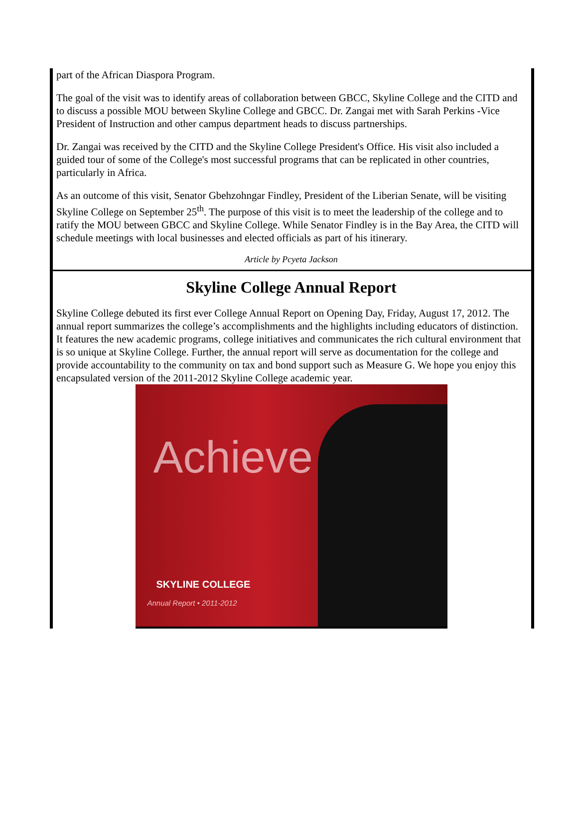part of the African Diaspora Program.
The goal of the visit was to identify areas of collaboration between GBCC, Skyline College and the CITD and to discuss a possible MOU between Skyline College and GBCC. Dr. Zangai met with Sarah Perkins -Vice President of Instruction and other campus department heads to discuss partnerships.
Dr. Zangai was received by the CITD and the Skyline College President's Office. His visit also included a guided tour of some of the College's most successful programs that can be replicated in other countries, particularly in Africa.
As an outcome of this visit, Senator Gbehzohngar Findley, President of the Liberian Senate, will be visiting Skyline College on September 25<sup>th</sup>. The purpose of this visit is to meet the leadership of the college and to ratify the MOU between GBCC and Skyline College. While Senator Findley is in the Bay Area, the CITD will schedule meetings with local businesses and elected officials as part of his itinerary.
Article by Pcyeta Jackson
Skyline College Annual Report
Skyline College debuted its first ever College Annual Report on Opening Day, Friday, August 17, 2012. The annual report summarizes the college’s accomplishments and the highlights including educators of distinction. It features the new academic programs, college initiatives and communicates the rich cultural environment that is so unique at Skyline College. Further, the annual report will serve as documentation for the college and provide accountability to the community on tax and bond support such as Measure G. We hope you enjoy this encapsulated version of the 2011-2012 Skyline College academic year.
Achieve
SKYLINE COLLEGE
Annual Report • 2011-2012